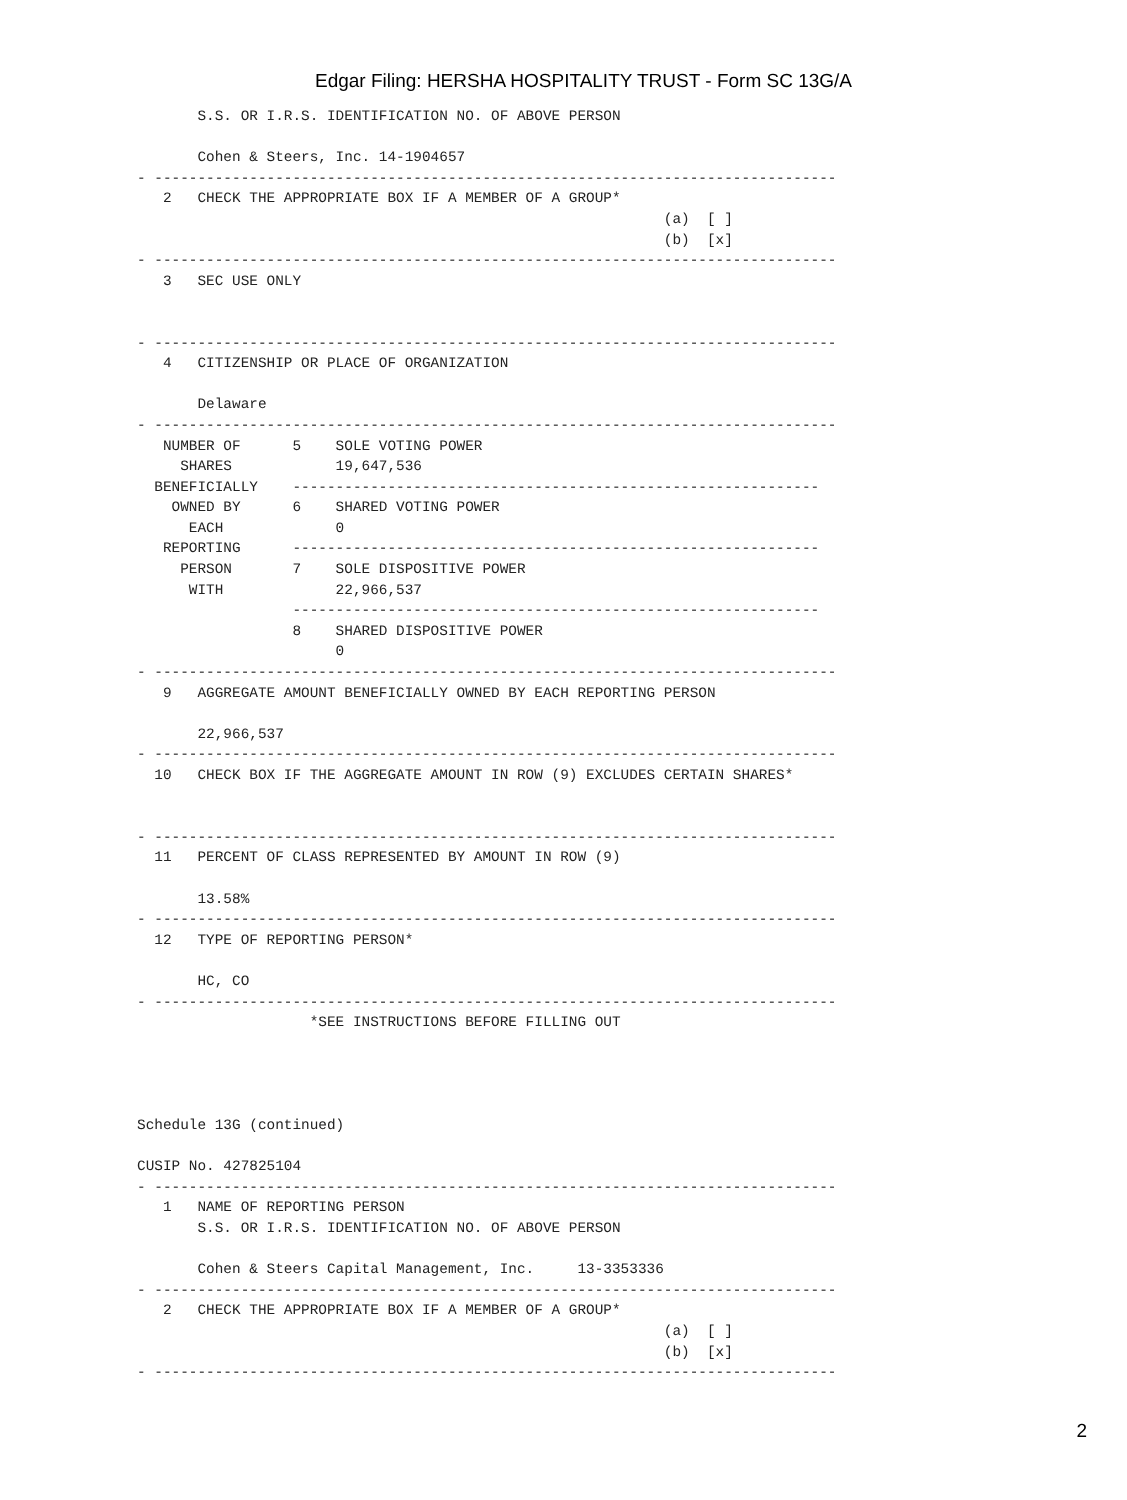Edgar Filing: HERSHA HOSPITALITY TRUST - Form SC 13G/A
       S.S. OR I.R.S. IDENTIFICATION NO. OF ABOVE PERSON

       Cohen & Steers, Inc. 14-1904657
- -------------------------------------------------------------------------------
   2   CHECK THE APPROPRIATE BOX IF A MEMBER OF A GROUP*
                                                             (a)  [ ]
                                                             (b)  [x]
- -------------------------------------------------------------------------------
   3   SEC USE ONLY


- -------------------------------------------------------------------------------
   4   CITIZENSHIP OR PLACE OF ORGANIZATION

       Delaware
- -------------------------------------------------------------------------------
   NUMBER OF      5    SOLE VOTING POWER
     SHARES            19,647,536
  BENEFICIALLY    -------------------------------------------------------------
    OWNED BY      6    SHARED VOTING POWER
      EACH             0
   REPORTING      -------------------------------------------------------------
     PERSON       7    SOLE DISPOSITIVE POWER
      WITH             22,966,537
                  -------------------------------------------------------------
                  8    SHARED DISPOSITIVE POWER
                       0
- -------------------------------------------------------------------------------
   9   AGGREGATE AMOUNT BENEFICIALLY OWNED BY EACH REPORTING PERSON

       22,966,537
- -------------------------------------------------------------------------------
  10   CHECK BOX IF THE AGGREGATE AMOUNT IN ROW (9) EXCLUDES CERTAIN SHARES*


- -------------------------------------------------------------------------------
  11   PERCENT OF CLASS REPRESENTED BY AMOUNT IN ROW (9)

       13.58%
- -------------------------------------------------------------------------------
  12   TYPE OF REPORTING PERSON*

       HC, CO
- -------------------------------------------------------------------------------
                    *SEE INSTRUCTIONS BEFORE FILLING OUT




Schedule 13G (continued)

CUSIP No. 427825104
- -------------------------------------------------------------------------------
   1   NAME OF REPORTING PERSON
       S.S. OR I.R.S. IDENTIFICATION NO. OF ABOVE PERSON

       Cohen & Steers Capital Management, Inc.     13-3353336
- -------------------------------------------------------------------------------
   2   CHECK THE APPROPRIATE BOX IF A MEMBER OF A GROUP*
                                                             (a)  [ ]
                                                             (b)  [x]
- -------------------------------------------------------------------------------
2